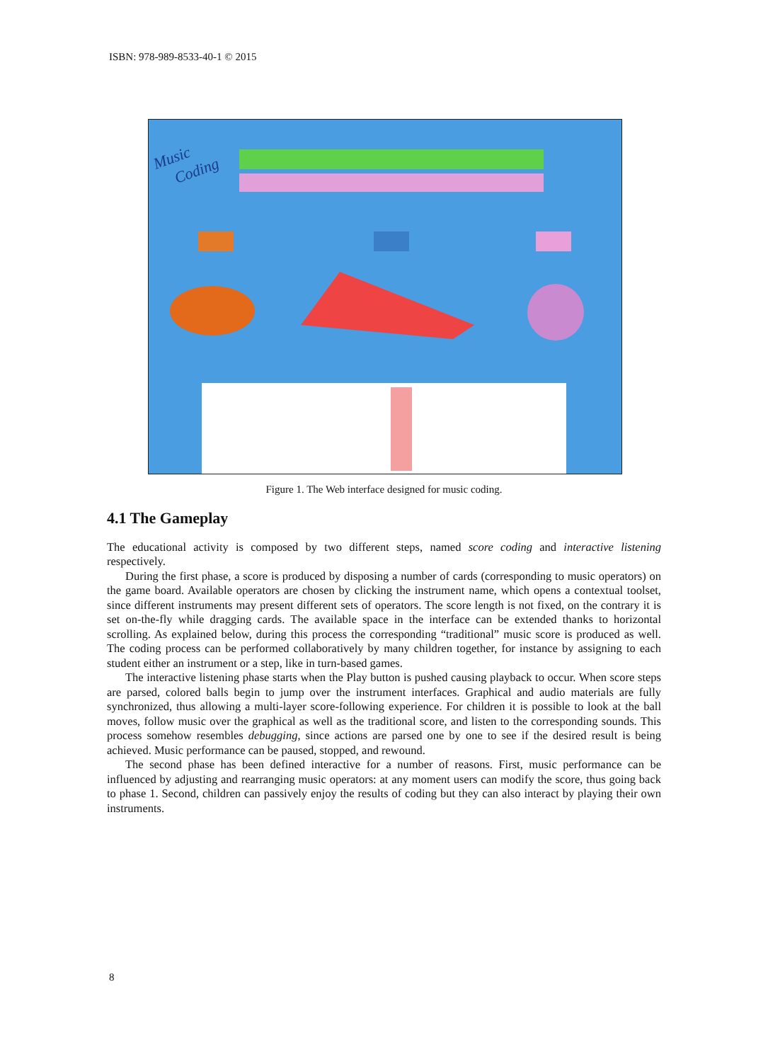ISBN: 978-989-8533-40-1 © 2015
Music
Coding
Figure 1. The Web interface designed for music coding.
4.1 The Gameplay
The educational activity is composed by two different steps, named score coding and interactive listening respectively.
During the first phase, a score is produced by disposing a number of cards (corresponding to music operators) on the game board. Available operators are chosen by clicking the instrument name, which opens a contextual toolset, since different instruments may present different sets of operators. The score length is not fixed, on the contrary it is set on-the-fly while dragging cards. The available space in the interface can be extended thanks to horizontal scrolling. As explained below, during this process the corresponding “traditional” music score is produced as well. The coding process can be performed collaboratively by many children together, for instance by assigning to each student either an instrument or a step, like in turn-based games.
The interactive listening phase starts when the Play button is pushed causing playback to occur. When score steps are parsed, colored balls begin to jump over the instrument interfaces. Graphical and audio materials are fully synchronized, thus allowing a multi-layer score-following experience. For children it is possible to look at the ball moves, follow music over the graphical as well as the traditional score, and listen to the corresponding sounds. This process somehow resembles debugging, since actions are parsed one by one to see if the desired result is being achieved. Music performance can be paused, stopped, and rewound.
The second phase has been defined interactive for a number of reasons. First, music performance can be influenced by adjusting and rearranging music operators: at any moment users can modify the score, thus going back to phase 1. Second, children can passively enjoy the results of coding but they can also interact by playing their own instruments.
8